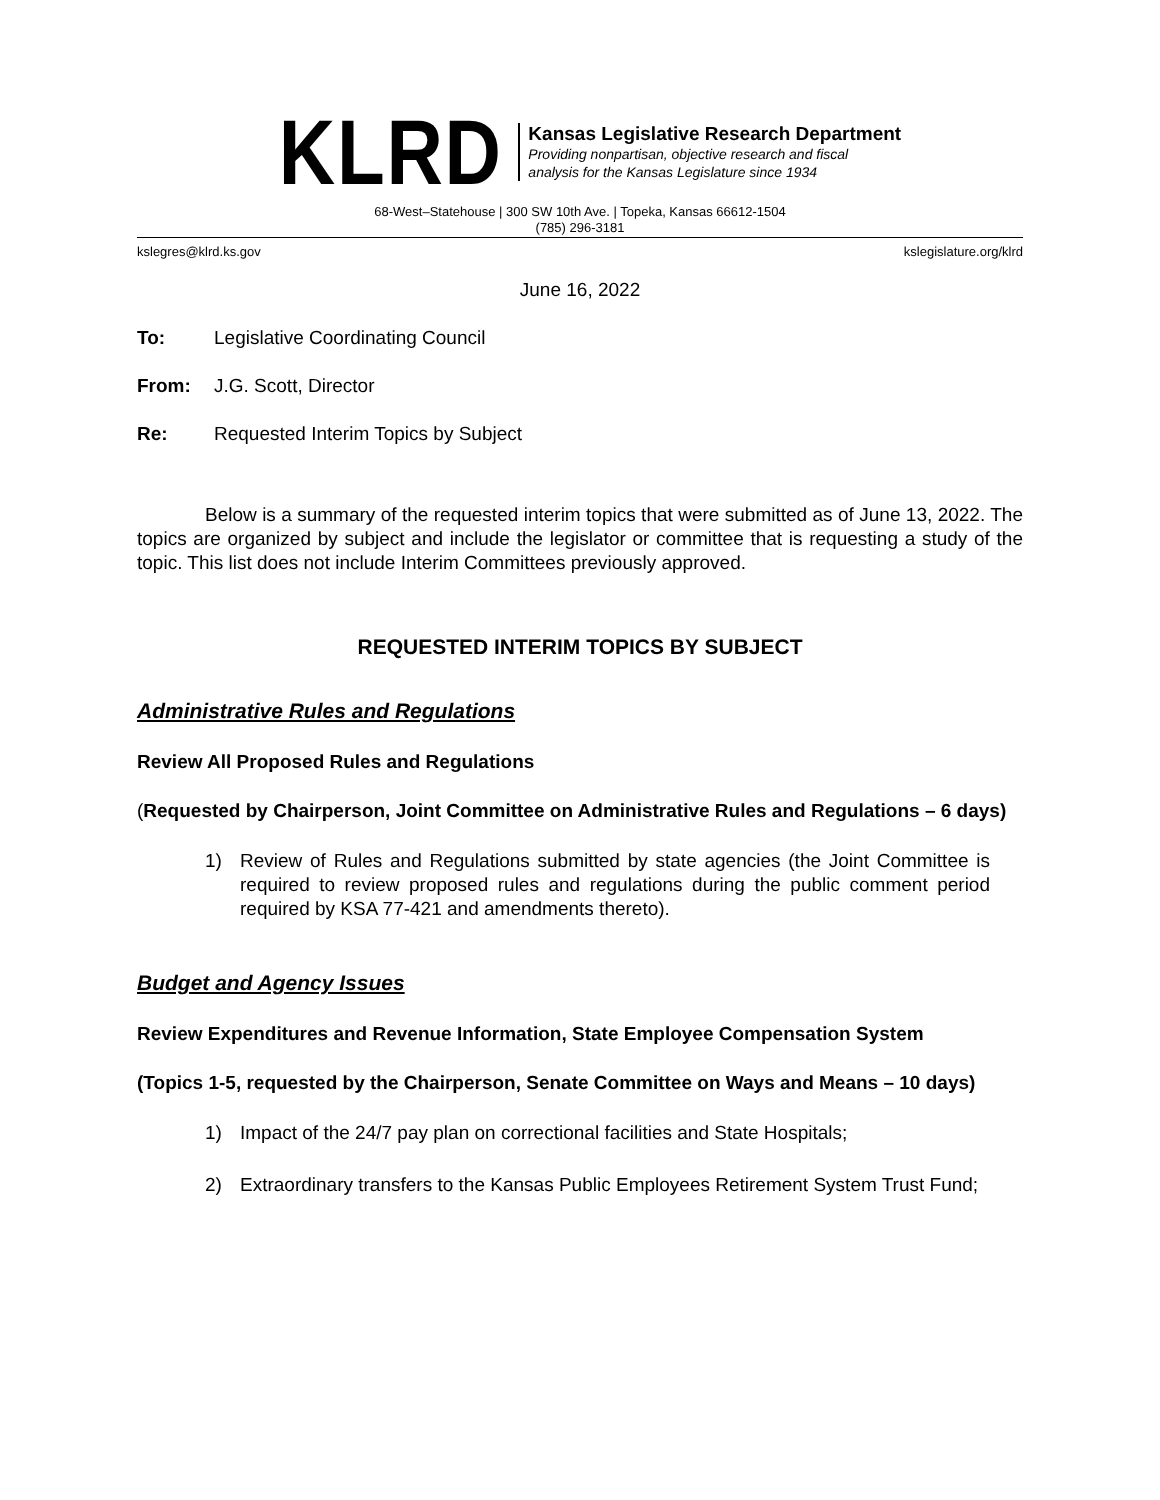KLRD
Kansas Legislative Research Department
Providing nonpartisan, objective research and fiscal
analysis for the Kansas Legislature since 1934
68-West–Statehouse | 300 SW 10th Ave. | Topeka, Kansas 66612-1504
(785) 296-3181
kslegres@klrd.ks.gov kslegislature.org/klrd
June 16, 2022
To: Legislative Coordinating Council
From: J.G. Scott, Director
Re: Requested Interim Topics by Subject
Below is a summary of the requested interim topics that were submitted as of June 13, 2022. The topics are organized by subject and include the legislator or committee that is requesting a study of the topic. This list does not include Interim Committees previously approved.
REQUESTED INTERIM TOPICS BY SUBJECT
Administrative Rules and Regulations
Review All Proposed Rules and Regulations
(Requested by Chairperson, Joint Committee on Administrative Rules and Regulations – 6 days)
1) Review of Rules and Regulations submitted by state agencies (the Joint Committee is required to review proposed rules and regulations during the public comment period required by KSA 77-421 and amendments thereto).
Budget and Agency Issues
Review Expenditures and Revenue Information, State Employee Compensation System
(Topics 1-5, requested by the Chairperson, Senate Committee on Ways and Means – 10 days)
1) Impact of the 24/7 pay plan on correctional facilities and State Hospitals;
2) Extraordinary transfers to the Kansas Public Employees Retirement System Trust Fund;